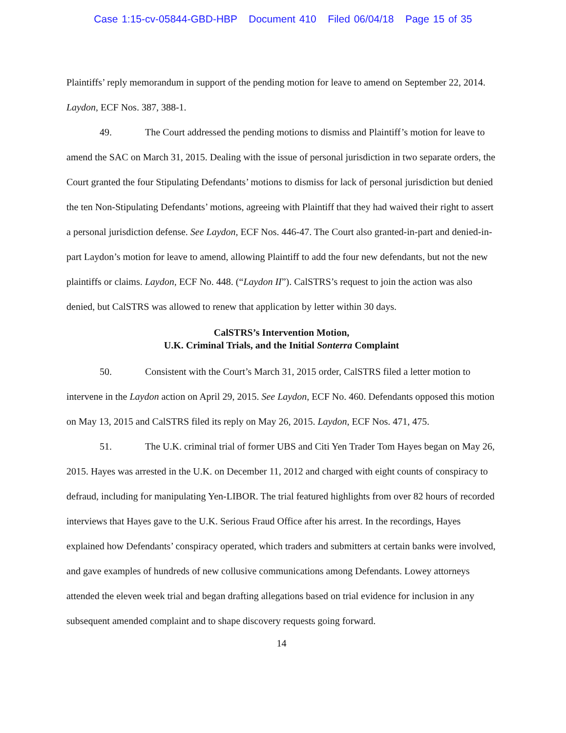Case 1:15-cv-05844-GBD-HBP Document 410 Filed 06/04/18 Page 15 of 35
Plaintiffs’ reply memorandum in support of the pending motion for leave to amend on September 22, 2014. Laydon, ECF Nos. 387, 388-1.
49. The Court addressed the pending motions to dismiss and Plaintiff’s motion for leave to amend the SAC on March 31, 2015. Dealing with the issue of personal jurisdiction in two separate orders, the Court granted the four Stipulating Defendants’ motions to dismiss for lack of personal jurisdiction but denied the ten Non-Stipulating Defendants’ motions, agreeing with Plaintiff that they had waived their right to assert a personal jurisdiction defense. See Laydon, ECF Nos. 446-47. The Court also granted-in-part and denied-in-part Laydon’s motion for leave to amend, allowing Plaintiff to add the four new defendants, but not the new plaintiffs or claims. Laydon, ECF No. 448. (“Laydon II”). CalSTRS’s request to join the action was also denied, but CalSTRS was allowed to renew that application by letter within 30 days.
CalSTRS’s Intervention Motion,
U.K. Criminal Trials, and the Initial Sonterra Complaint
50. Consistent with the Court’s March 31, 2015 order, CalSTRS filed a letter motion to intervene in the Laydon action on April 29, 2015. See Laydon, ECF No. 460. Defendants opposed this motion on May 13, 2015 and CalSTRS filed its reply on May 26, 2015. Laydon, ECF Nos. 471, 475.
51. The U.K. criminal trial of former UBS and Citi Yen Trader Tom Hayes began on May 26, 2015. Hayes was arrested in the U.K. on December 11, 2012 and charged with eight counts of conspiracy to defraud, including for manipulating Yen-LIBOR. The trial featured highlights from over 82 hours of recorded interviews that Hayes gave to the U.K. Serious Fraud Office after his arrest. In the recordings, Hayes explained how Defendants’ conspiracy operated, which traders and submitters at certain banks were involved, and gave examples of hundreds of new collusive communications among Defendants. Lowey attorneys attended the eleven week trial and began drafting allegations based on trial evidence for inclusion in any subsequent amended complaint and to shape discovery requests going forward.
14